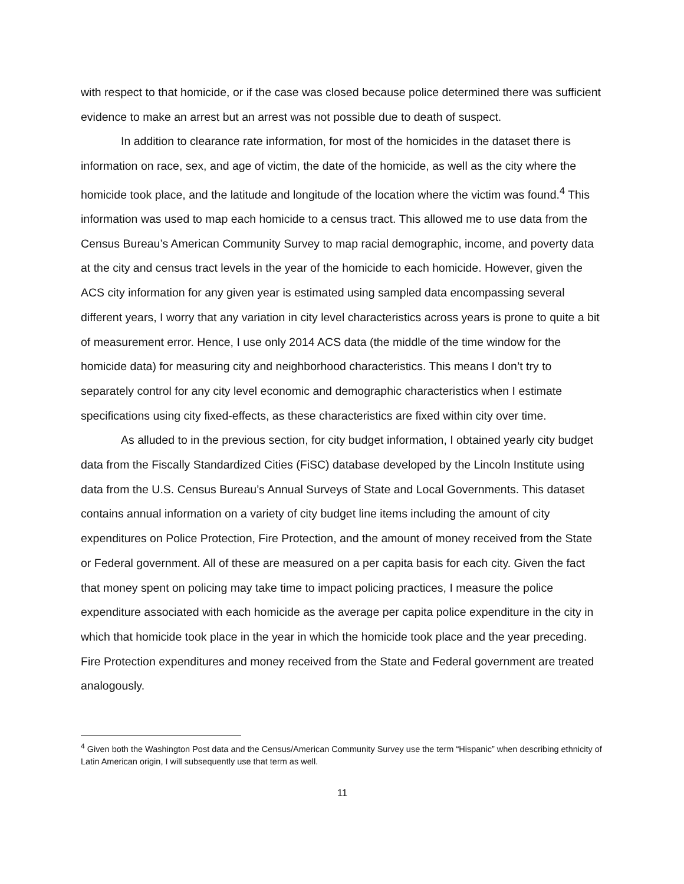with respect to that homicide, or if the case was closed because police determined there was sufficient evidence to make an arrest but an arrest was not possible due to death of suspect.
In addition to clearance rate information, for most of the homicides in the dataset there is information on race, sex, and age of victim, the date of the homicide, as well as the city where the homicide took place, and the latitude and longitude of the location where the victim was found.<sup>4</sup> This information was used to map each homicide to a census tract. This allowed me to use data from the Census Bureau’s American Community Survey to map racial demographic, income, and poverty data at the city and census tract levels in the year of the homicide to each homicide. However, given the ACS city information for any given year is estimated using sampled data encompassing several different years, I worry that any variation in city level characteristics across years is prone to quite a bit of measurement error. Hence, I use only 2014 ACS data (the middle of the time window for the homicide data) for measuring city and neighborhood characteristics. This means I don’t try to separately control for any city level economic and demographic characteristics when I estimate specifications using city fixed-effects, as these characteristics are fixed within city over time.
As alluded to in the previous section, for city budget information, I obtained yearly city budget data from the Fiscally Standardized Cities (FiSC) database developed by the Lincoln Institute using data from the U.S. Census Bureau’s Annual Surveys of State and Local Governments. This dataset contains annual information on a variety of city budget line items including the amount of city expenditures on Police Protection, Fire Protection, and the amount of money received from the State or Federal government. All of these are measured on a per capita basis for each city. Given the fact that money spent on policing may take time to impact policing practices, I measure the police expenditure associated with each homicide as the average per capita police expenditure in the city in which that homicide took place in the year in which the homicide took place and the year preceding. Fire Protection expenditures and money received from the State and Federal government are treated analogously.
<sup>4</sup> Given both the Washington Post data and the Census/American Community Survey use the term “Hispanic” when describing ethnicity of Latin American origin, I will subsequently use that term as well.
11